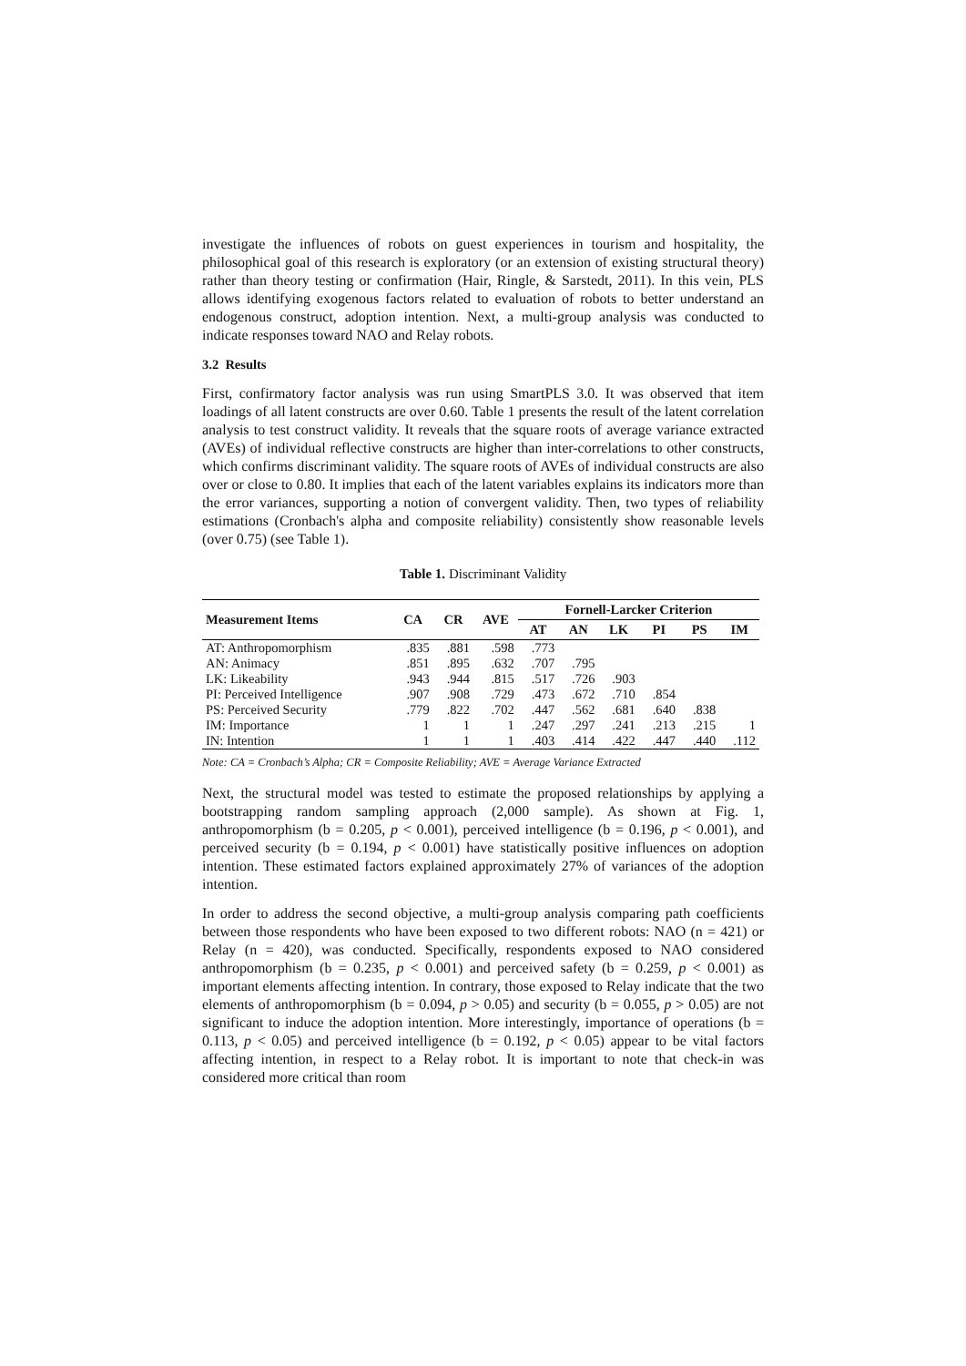investigate the influences of robots on guest experiences in tourism and hospitality, the philosophical goal of this research is exploratory (or an extension of existing structural theory) rather than theory testing or confirmation (Hair, Ringle, & Sarstedt, 2011). In this vein, PLS allows identifying exogenous factors related to evaluation of robots to better understand an endogenous construct, adoption intention. Next, a multi-group analysis was conducted to indicate responses toward NAO and Relay robots.
3.2 Results
First, confirmatory factor analysis was run using SmartPLS 3.0. It was observed that item loadings of all latent constructs are over 0.60. Table 1 presents the result of the latent correlation analysis to test construct validity. It reveals that the square roots of average variance extracted (AVEs) of individual reflective constructs are higher than inter-correlations to other constructs, which confirms discriminant validity. The square roots of AVEs of individual constructs are also over or close to 0.80. It implies that each of the latent variables explains its indicators more than the error variances, supporting a notion of convergent validity. Then, two types of reliability estimations (Cronbach's alpha and composite reliability) consistently show reasonable levels (over 0.75) (see Table 1).
Table 1. Discriminant Validity
| Measurement Items | CA | CR | AVE | Fornell-Larcker Criterion | | | | | |
| --- | --- | --- | --- | --- | --- | --- | --- | --- | --- |
| | | | | AT | AN | LK | PI | PS | IM |
| AT: Anthropomorphism | .835 | .881 | .598 | .773 | | | | | |
| AN: Animacy | .851 | .895 | .632 | .707 | .795 | | | | |
| LK: Likeability | .943 | .944 | .815 | .517 | .726 | .903 | | | |
| PI: Perceived Intelligence | .907 | .908 | .729 | .473 | .672 | .710 | .854 | | |
| PS: Perceived Security | .779 | .822 | .702 | .447 | .562 | .681 | .640 | .838 | |
| IM: Importance | 1 | 1 | 1 | .247 | .297 | .241 | .213 | .215 | 1 |
| IN: Intention | 1 | 1 | 1 | .403 | .414 | .422 | .447 | .440 | .112 |
Note: CA = Cronbach’s Alpha; CR = Composite Reliability; AVE = Average Variance Extracted
Next, the structural model was tested to estimate the proposed relationships by applying a bootstrapping random sampling approach (2,000 sample). As shown at Fig. 1, anthropomorphism (b = 0.205, p < 0.001), perceived intelligence (b = 0.196, p < 0.001), and perceived security (b = 0.194, p < 0.001) have statistically positive influences on adoption intention. These estimated factors explained approximately 27% of variances of the adoption intention.
In order to address the second objective, a multi-group analysis comparing path coefficients between those respondents who have been exposed to two different robots: NAO (n = 421) or Relay (n = 420), was conducted. Specifically, respondents exposed to NAO considered anthropomorphism (b = 0.235, p < 0.001) and perceived safety (b = 0.259, p < 0.001) as important elements affecting intention. In contrary, those exposed to Relay indicate that the two elements of anthropomorphism (b = 0.094, p > 0.05) and security (b = 0.055, p > 0.05) are not significant to induce the adoption intention. More interestingly, importance of operations (b = 0.113, p < 0.05) and perceived intelligence (b = 0.192, p < 0.05) appear to be vital factors affecting intention, in respect to a Relay robot. It is important to note that check-in was considered more critical than room